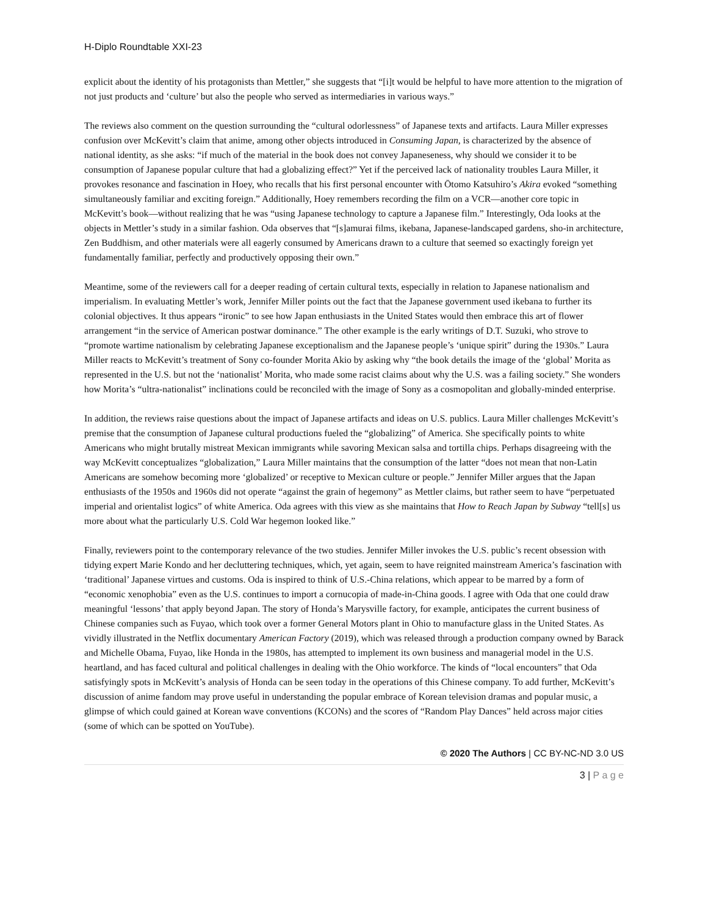H-Diplo Roundtable XXI-23
explicit about the identity of his protagonists than Mettler,” she suggests that “[i]t would be helpful to have more attention to the migration of not just products and ‘culture’ but also the people who served as intermediaries in various ways.”
The reviews also comment on the question surrounding the “cultural odorlessness” of Japanese texts and artifacts. Laura Miller expresses confusion over McKevitt’s claim that anime, among other objects introduced in Consuming Japan, is characterized by the absence of national identity, as she asks: “if much of the material in the book does not convey Japaneseness, why should we consider it to be consumption of Japanese popular culture that had a globalizing effect?” Yet if the perceived lack of nationality troubles Laura Miller, it provokes resonance and fascination in Hoey, who recalls that his first personal encounter with Ōtomo Katsuhiro’s Akira evoked “something simultaneously familiar and exciting foreign.” Additionally, Hoey remembers recording the film on a VCR—another core topic in McKevitt’s book—without realizing that he was “using Japanese technology to capture a Japanese film.” Interestingly, Oda looks at the objects in Mettler’s study in a similar fashion. Oda observes that “[s]amurai films, ikebana, Japanese-landscaped gardens, sho-in architecture, Zen Buddhism, and other materials were all eagerly consumed by Americans drawn to a culture that seemed so exactingly foreign yet fundamentally familiar, perfectly and productively opposing their own.”
Meantime, some of the reviewers call for a deeper reading of certain cultural texts, especially in relation to Japanese nationalism and imperialism. In evaluating Mettler’s work, Jennifer Miller points out the fact that the Japanese government used ikebana to further its colonial objectives. It thus appears “ironic” to see how Japan enthusiasts in the United States would then embrace this art of flower arrangement “in the service of American postwar dominance.” The other example is the early writings of D.T. Suzuki, who strove to “promote wartime nationalism by celebrating Japanese exceptionalism and the Japanese people’s ‘unique spirit” during the 1930s.” Laura Miller reacts to McKevitt’s treatment of Sony co-founder Morita Akio by asking why “the book details the image of the ‘global’ Morita as represented in the U.S. but not the ‘nationalist’ Morita, who made some racist claims about why the U.S. was a failing society.” She wonders how Morita’s “ultra-nationalist” inclinations could be reconciled with the image of Sony as a cosmopolitan and globally-minded enterprise.
In addition, the reviews raise questions about the impact of Japanese artifacts and ideas on U.S. publics. Laura Miller challenges McKevitt’s premise that the consumption of Japanese cultural productions fueled the “globalizing” of America. She specifically points to white Americans who might brutally mistreat Mexican immigrants while savoring Mexican salsa and tortilla chips. Perhaps disagreeing with the way McKevitt conceptualizes “globalization,” Laura Miller maintains that the consumption of the latter “does not mean that non-Latin Americans are somehow becoming more ‘globalized’ or receptive to Mexican culture or people.” Jennifer Miller argues that the Japan enthusiasts of the 1950s and 1960s did not operate “against the grain of hegemony” as Mettler claims, but rather seem to have “perpetuated imperial and orientalist logics” of white America. Oda agrees with this view as she maintains that How to Reach Japan by Subway “tell[s] us more about what the particularly U.S. Cold War hegemon looked like.”
Finally, reviewers point to the contemporary relevance of the two studies. Jennifer Miller invokes the U.S. public’s recent obsession with tidying expert Marie Kondo and her decluttering techniques, which, yet again, seem to have reignited mainstream America’s fascination with ‘traditional’ Japanese virtues and customs. Oda is inspired to think of U.S.-China relations, which appear to be marred by a form of “economic xenophobia” even as the U.S. continues to import a cornucopia of made-in-China goods. I agree with Oda that one could draw meaningful ‘lessons’ that apply beyond Japan. The story of Honda’s Marysville factory, for example, anticipates the current business of Chinese companies such as Fuyao, which took over a former General Motors plant in Ohio to manufacture glass in the United States. As vividly illustrated in the Netflix documentary American Factory (2019), which was released through a production company owned by Barack and Michelle Obama, Fuyao, like Honda in the 1980s, has attempted to implement its own business and managerial model in the U.S. heartland, and has faced cultural and political challenges in dealing with the Ohio workforce. The kinds of “local encounters” that Oda satisfyingly spots in McKevitt’s analysis of Honda can be seen today in the operations of this Chinese company. To add further, McKevitt’s discussion of anime fandom may prove useful in understanding the popular embrace of Korean television dramas and popular music, a glimpse of which could gained at Korean wave conventions (KCONs) and the scores of “Random Play Dances” held across major cities (some of which can be spotted on YouTube).
© 2020 The Authors | CC BY-NC-ND 3.0 US
3 | P a g e